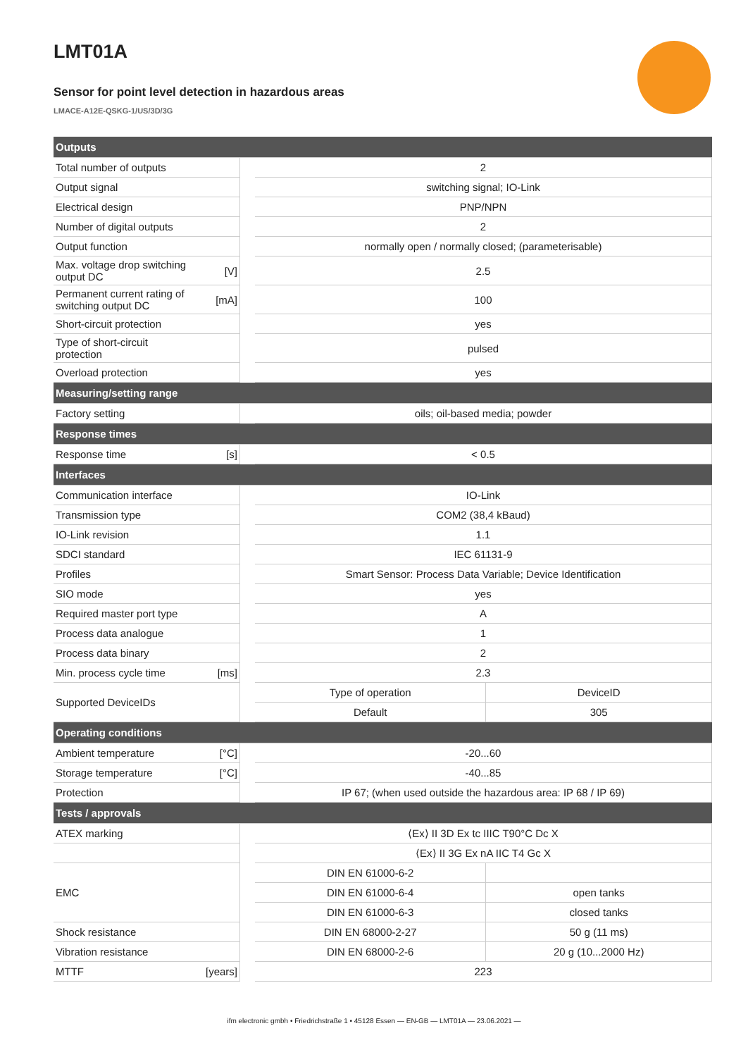LMT01A
Sensor for point level detection in hazardous areas
LMACE-A12E-QSKG-1/US/3D/3G
| Outputs | | | | |
| --- | --- | --- | --- | --- |
| Total number of outputs | | | 2 | |
| Output signal | | | switching signal; IO-Link | |
| Electrical design | | | PNP/NPN | |
| Number of digital outputs | | | 2 | |
| Output function | | | normally open / normally closed; (parameterisable) | |
| Max. voltage drop switching output DC | [V] | | 2.5 | |
| Permanent current rating of switching output DC | [mA] | | 100 | |
| Short-circuit protection | | | yes | |
| Type of short-circuit protection | | | pulsed | |
| Overload protection | | | yes | |
| Measuring/setting range | | | | |
| Factory setting | | | oils; oil-based media; powder | |
| Response times | | | | |
| Response time | [s] | | < 0.5 | |
| Interfaces | | | | |
| Communication interface | | | IO-Link | |
| Transmission type | | | COM2 (38,4 kBaud) | |
| IO-Link revision | | | 1.1 | |
| SDCI standard | | | IEC 61131-9 | |
| Profiles | | | Smart Sensor: Process Data Variable; Device Identification | |
| SIO mode | | | yes | |
| Required master port type | | | A | |
| Process data analogue | | | 1 | |
| Process data binary | | | 2 | |
| Min. process cycle time | [ms] | | 2.3 | |
| Supported DeviceIDs | | | Type of operation | DeviceID |
| | | | Default | 305 |
| Operating conditions | | | | |
| Ambient temperature | [°C] | | -20...60 | |
| Storage temperature | [°C] | | -40...85 | |
| Protection | | | IP 67; (when used outside the hazardous area: IP 68 / IP 69) | |
| Tests / approvals | | | | |
| ATEX marking | | | ⟨Ex⟩ II 3D Ex tc IIIC T90°C Dc X | |
| | | | ⟨Ex⟩ II 3G Ex nA IIC T4 Gc X | |
| EMC | | | DIN EN 61000-6-2 | |
| | | | DIN EN 61000-6-4 | open tanks |
| | | | DIN EN 61000-6-3 | closed tanks |
| Shock resistance | | | DIN EN 68000-2-27 | 50 g (11 ms) |
| Vibration resistance | | | DIN EN 68000-2-6 | 20 g (10...2000 Hz) |
| MTTF | [years] | | 223 | |
ifm electronic gmbh • Friedrichstraße 1 • 45128 Essen — EN-GB — LMT01A — 23.06.2021 —